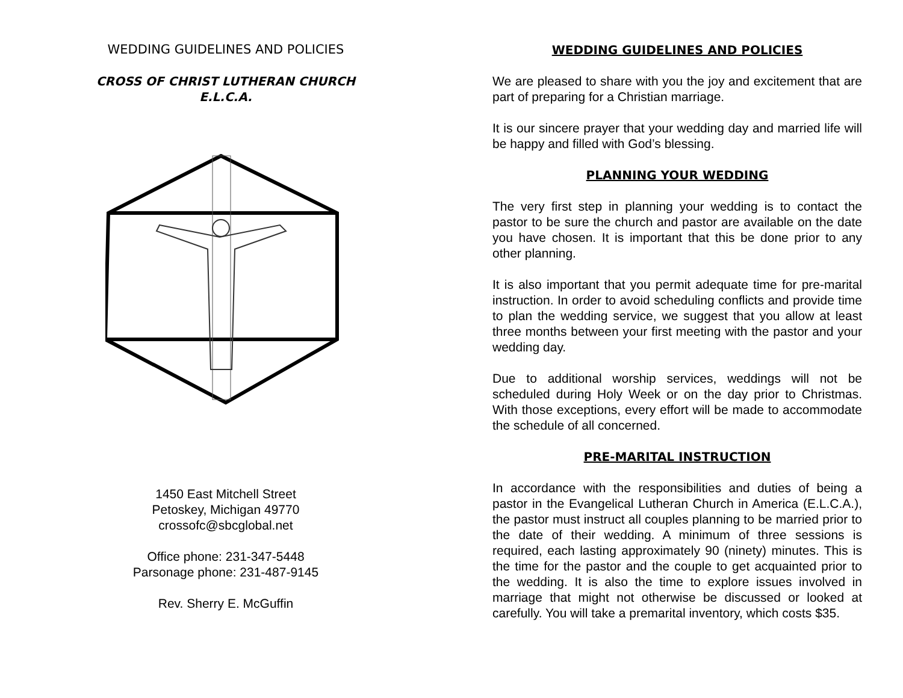WEDDING GUIDELINES AND POLICIES
CROSS OF CHRIST LUTHERAN CHURCH
E.L.C.A.
1450 East Mitchell Street
Petoskey, Michigan 49770
crossofc@sbcglobal.net
Office phone: 231-347-5448
Parsonage phone: 231-487-9145
Rev. Sherry E. McGuffin
WEDDING GUIDELINES AND POLICIES
We are pleased to share with you the joy and excitement that are part of preparing for a Christian marriage.
It is our sincere prayer that your wedding day and married life will be happy and filled with God’s blessing.
PLANNING YOUR WEDDING
The very first step in planning your wedding is to contact the pastor to be sure the church and pastor are available on the date you have chosen. It is important that this be done prior to any other planning.
It is also important that you permit adequate time for pre-marital instruction. In order to avoid scheduling conflicts and provide time to plan the wedding service, we suggest that you allow at least three months between your first meeting with the pastor and your wedding day.
Due to additional worship services, weddings will not be scheduled during Holy Week or on the day prior to Christmas. With those exceptions, every effort will be made to accommodate the schedule of all concerned.
PRE-MARITAL INSTRUCTION
In accordance with the responsibilities and duties of being a pastor in the Evangelical Lutheran Church in America (E.L.C.A.), the pastor must instruct all couples planning to be married prior to the date of their wedding. A minimum of three sessions is required, each lasting approximately 90 (ninety) minutes. This is the time for the pastor and the couple to get acquainted prior to the wedding. It is also the time to explore issues involved in marriage that might not otherwise be discussed or looked at carefully. You will take a premarital inventory, which costs $35.